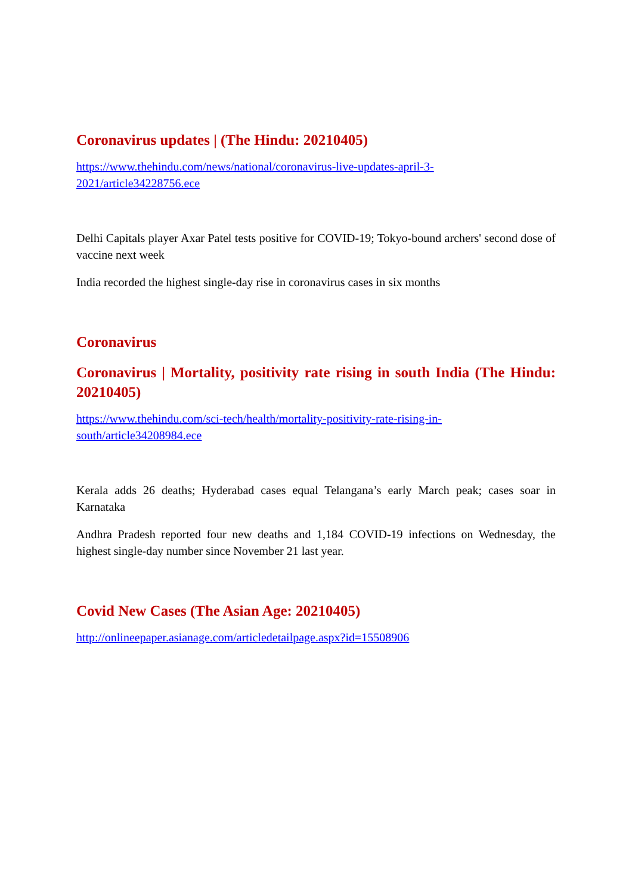Coronavirus updates | (The Hindu: 20210405)
https://www.thehindu.com/news/national/coronavirus-live-updates-april-3-
2021/article34228756.ece
Delhi Capitals player Axar Patel tests positive for COVID-19; Tokyo-bound archers' second dose of vaccine next week
India recorded the highest single-day rise in coronavirus cases in six months
Coronavirus
Coronavirus | Mortality, positivity rate rising in south India (The Hindu: 20210405)
https://www.thehindu.com/sci-tech/health/mortality-positivity-rate-rising-in-
south/article34208984.ece
Kerala adds 26 deaths; Hyderabad cases equal Telangana’s early March peak; cases soar in Karnataka
Andhra Pradesh reported four new deaths and 1,184 COVID-19 infections on Wednesday, the highest single-day number since November 21 last year.
Covid New Cases (The Asian Age: 20210405)
http://onlineepaper.asianage.com/articledetailpage.aspx?id=15508906